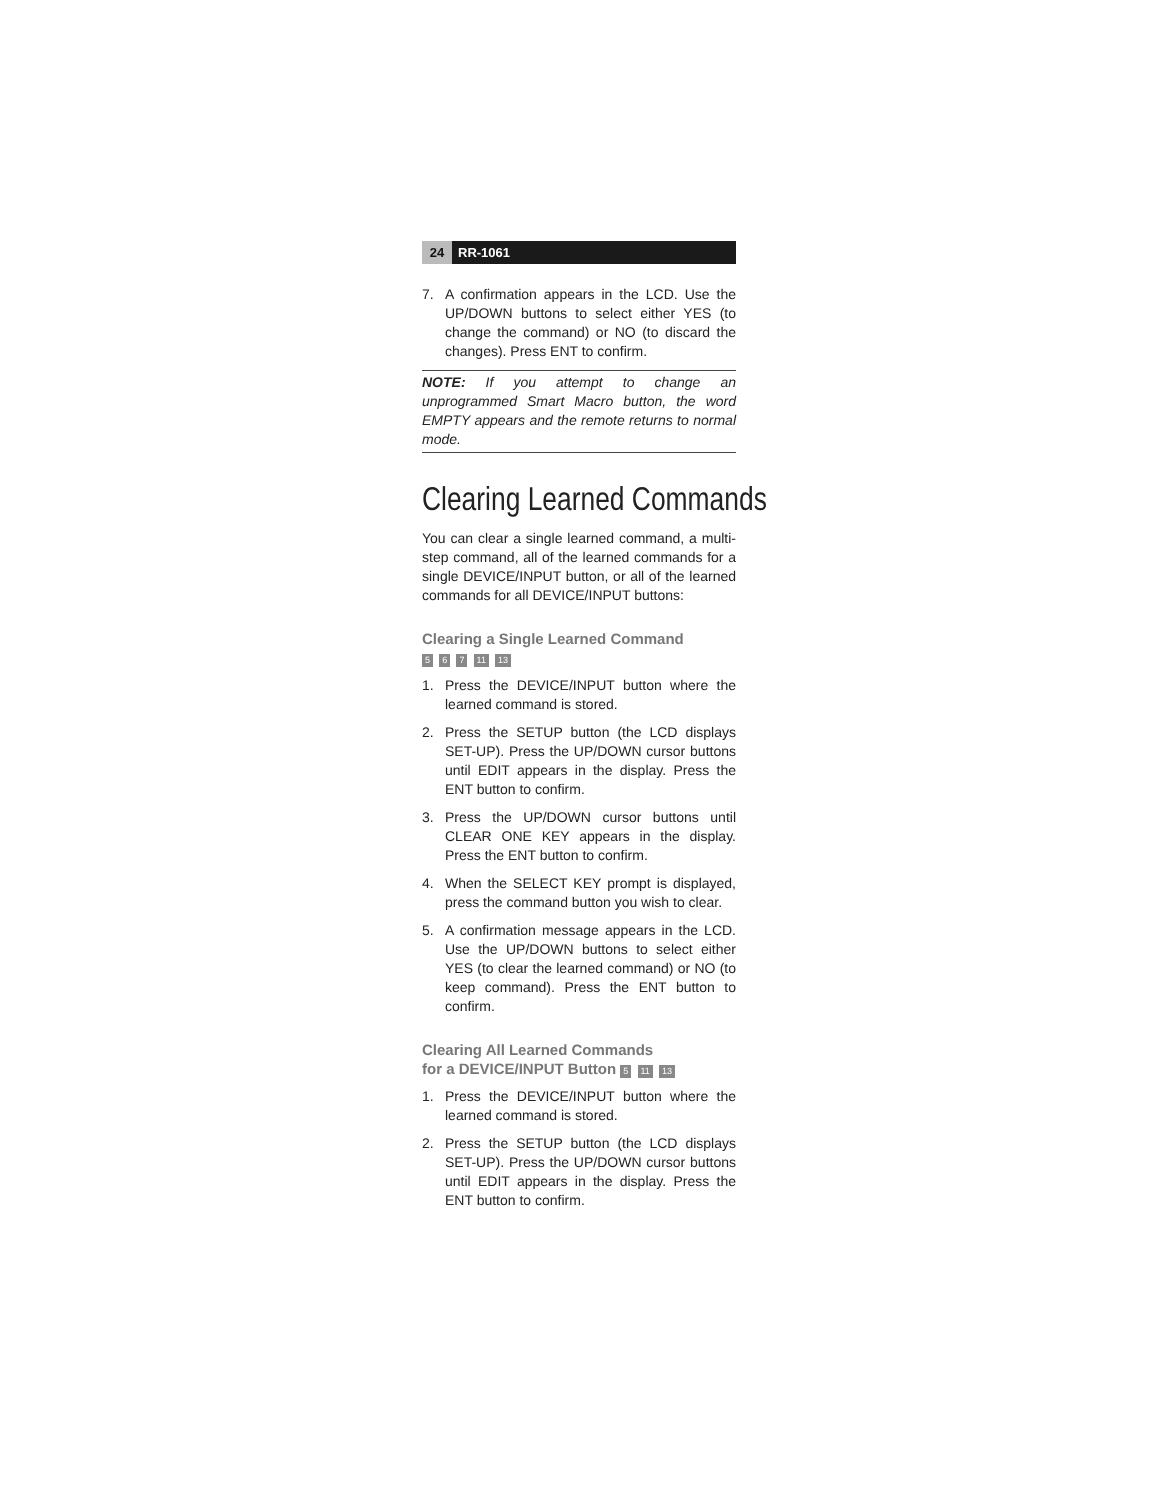24 RR-1061
7. A confirmation appears in the LCD. Use the UP/DOWN buttons to select either YES (to change the command) or NO (to discard the changes). Press ENT to confirm.
NOTE: If you attempt to change an unprogrammed Smart Macro button, the word EMPTY appears and the remote returns to normal mode.
Clearing Learned Commands
You can clear a single learned command, a multi-step command, all of the learned commands for a single DEVICE/INPUT button, or all of the learned commands for all DEVICE/INPUT buttons:
Clearing a Single Learned Command
5 6 7 11 13
1. Press the DEVICE/INPUT button where the learned command is stored.
2. Press the SETUP button (the LCD displays SET-UP). Press the UP/DOWN cursor buttons until EDIT appears in the display. Press the ENT button to confirm.
3. Press the UP/DOWN cursor buttons until CLEAR ONE KEY appears in the display. Press the ENT button to confirm.
4. When the SELECT KEY prompt is displayed, press the command button you wish to clear.
5. A confirmation message appears in the LCD. Use the UP/DOWN buttons to select either YES (to clear the learned command) or NO (to keep command). Press the ENT button to confirm.
Clearing All Learned Commands
for a DEVICE/INPUT Button 5 11 13
1. Press the DEVICE/INPUT button where the learned command is stored.
2. Press the SETUP button (the LCD displays SET-UP). Press the UP/DOWN cursor buttons until EDIT appears in the display. Press the ENT button to confirm.